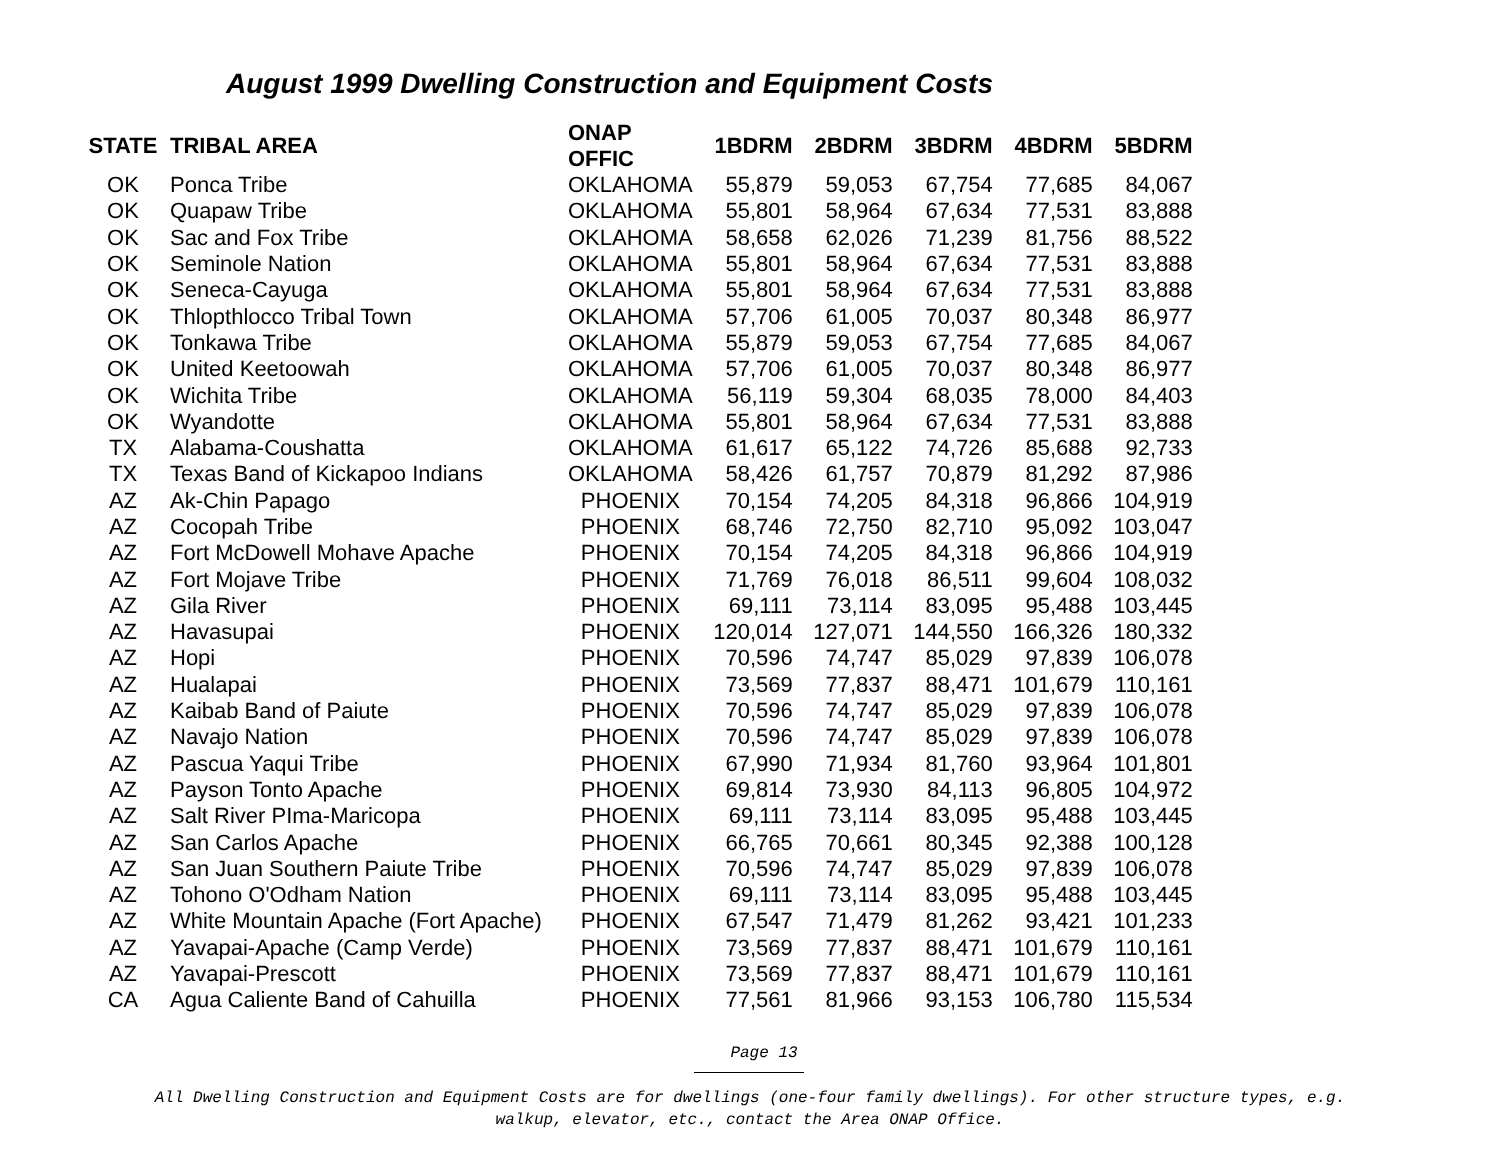August 1999 Dwelling Construction and Equipment Costs
| STATE | TRIBAL AREA | ONAP OFFIC | 1BDRM | 2BDRM | 3BDRM | 4BDRM | 5BDRM |
| --- | --- | --- | --- | --- | --- | --- | --- |
| OK | Ponca Tribe | OKLAHOMA | 55,879 | 59,053 | 67,754 | 77,685 | 84,067 |
| OK | Quapaw Tribe | OKLAHOMA | 55,801 | 58,964 | 67,634 | 77,531 | 83,888 |
| OK | Sac and Fox Tribe | OKLAHOMA | 58,658 | 62,026 | 71,239 | 81,756 | 88,522 |
| OK | Seminole Nation | OKLAHOMA | 55,801 | 58,964 | 67,634 | 77,531 | 83,888 |
| OK | Seneca-Cayuga | OKLAHOMA | 55,801 | 58,964 | 67,634 | 77,531 | 83,888 |
| OK | Thlopthlocco Tribal Town | OKLAHOMA | 57,706 | 61,005 | 70,037 | 80,348 | 86,977 |
| OK | Tonkawa Tribe | OKLAHOMA | 55,879 | 59,053 | 67,754 | 77,685 | 84,067 |
| OK | United Keetoowah | OKLAHOMA | 57,706 | 61,005 | 70,037 | 80,348 | 86,977 |
| OK | Wichita Tribe | OKLAHOMA | 56,119 | 59,304 | 68,035 | 78,000 | 84,403 |
| OK | Wyandotte | OKLAHOMA | 55,801 | 58,964 | 67,634 | 77,531 | 83,888 |
| TX | Alabama-Coushatta | OKLAHOMA | 61,617 | 65,122 | 74,726 | 85,688 | 92,733 |
| TX | Texas Band of Kickapoo Indians | OKLAHOMA | 58,426 | 61,757 | 70,879 | 81,292 | 87,986 |
| AZ | Ak-Chin Papago | PHOENIX | 70,154 | 74,205 | 84,318 | 96,866 | 104,919 |
| AZ | Cocopah Tribe | PHOENIX | 68,746 | 72,750 | 82,710 | 95,092 | 103,047 |
| AZ | Fort McDowell Mohave Apache | PHOENIX | 70,154 | 74,205 | 84,318 | 96,866 | 104,919 |
| AZ | Fort Mojave Tribe | PHOENIX | 71,769 | 76,018 | 86,511 | 99,604 | 108,032 |
| AZ | Gila River | PHOENIX | 69,111 | 73,114 | 83,095 | 95,488 | 103,445 |
| AZ | Havasupai | PHOENIX | 120,014 | 127,071 | 144,550 | 166,326 | 180,332 |
| AZ | Hopi | PHOENIX | 70,596 | 74,747 | 85,029 | 97,839 | 106,078 |
| AZ | Hualapai | PHOENIX | 73,569 | 77,837 | 88,471 | 101,679 | 110,161 |
| AZ | Kaibab Band of Paiute | PHOENIX | 70,596 | 74,747 | 85,029 | 97,839 | 106,078 |
| AZ | Navajo Nation | PHOENIX | 70,596 | 74,747 | 85,029 | 97,839 | 106,078 |
| AZ | Pascua Yaqui Tribe | PHOENIX | 67,990 | 71,934 | 81,760 | 93,964 | 101,801 |
| AZ | Payson Tonto Apache | PHOENIX | 69,814 | 73,930 | 84,113 | 96,805 | 104,972 |
| AZ | Salt River PIma-Maricopa | PHOENIX | 69,111 | 73,114 | 83,095 | 95,488 | 103,445 |
| AZ | San Carlos Apache | PHOENIX | 66,765 | 70,661 | 80,345 | 92,388 | 100,128 |
| AZ | San Juan Southern Paiute Tribe | PHOENIX | 70,596 | 74,747 | 85,029 | 97,839 | 106,078 |
| AZ | Tohono O'Odham Nation | PHOENIX | 69,111 | 73,114 | 83,095 | 95,488 | 103,445 |
| AZ | White Mountain Apache (Fort Apache) | PHOENIX | 67,547 | 71,479 | 81,262 | 93,421 | 101,233 |
| AZ | Yavapai-Apache (Camp Verde) | PHOENIX | 73,569 | 77,837 | 88,471 | 101,679 | 110,161 |
| AZ | Yavapai-Prescott | PHOENIX | 73,569 | 77,837 | 88,471 | 101,679 | 110,161 |
| CA | Agua Caliente Band of Cahuilla | PHOENIX | 77,561 | 81,966 | 93,153 | 106,780 | 115,534 |
Page 13
All Dwelling Construction and Equipment Costs are for dwellings (one-four family dwellings). For other structure types, e.g.
walkup, elevator, etc., contact the Area ONAP Office.